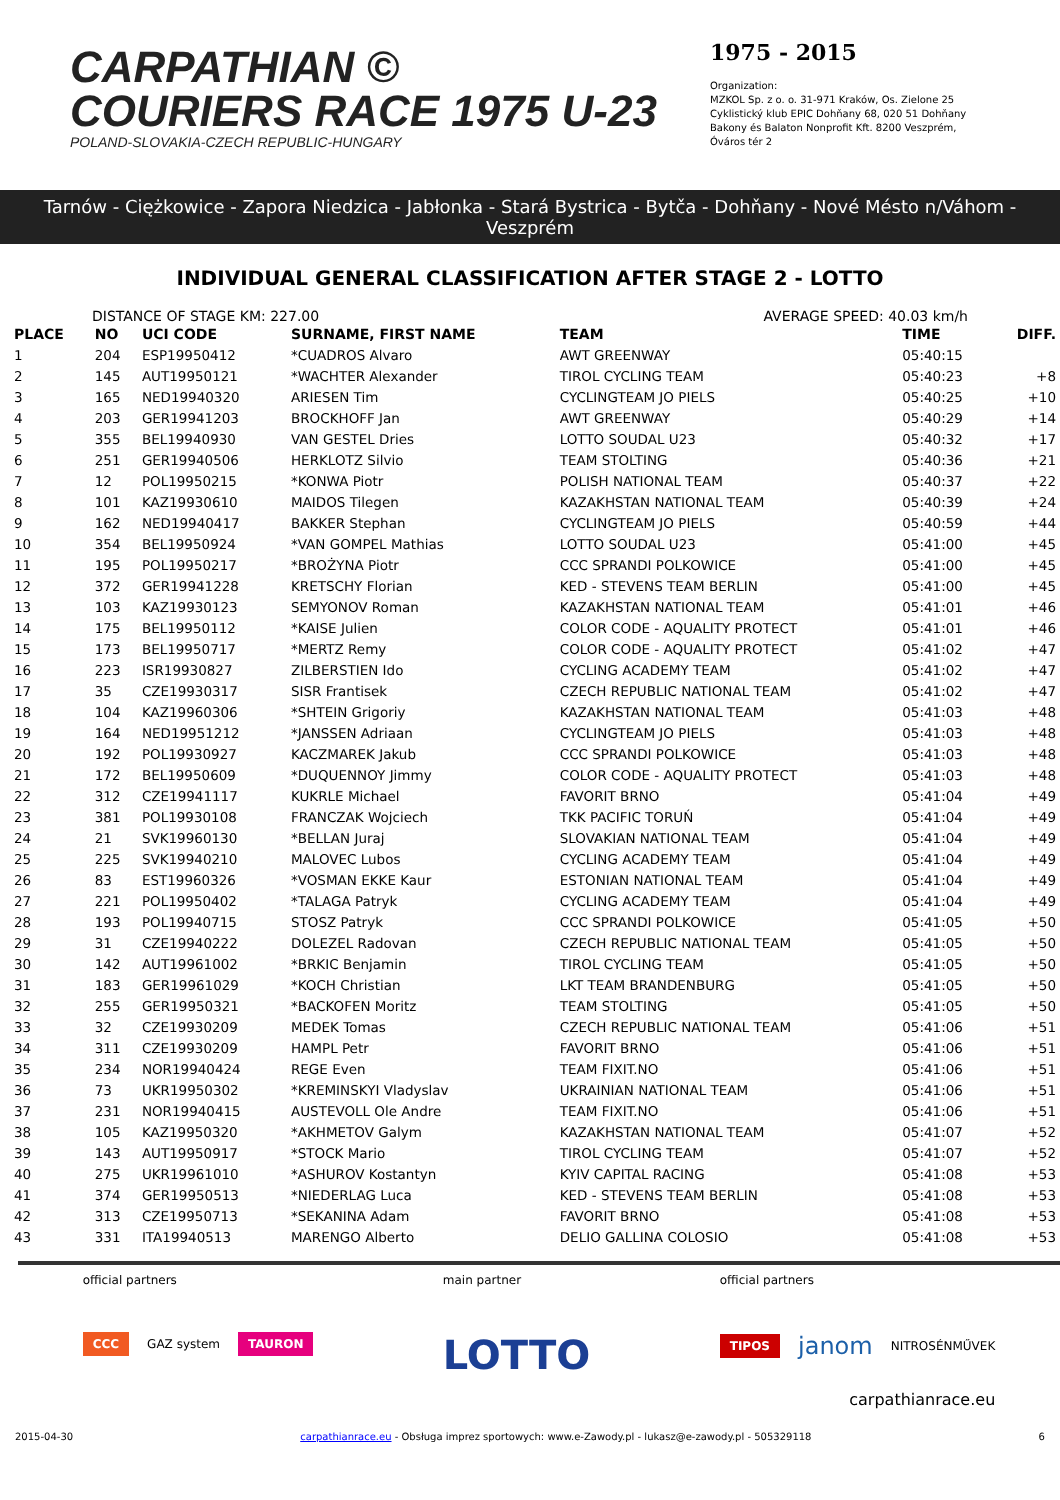CARPATHIAN ©
COURIERS RACE 1975 U-23
POLAND-SLOVAKIA-CZECH REPUBLIC-HUNGARY
1975 - 2015
Organization:
MZKOL Sp. z o. o. 31-971 Kraków, Os. Zielone 25
Cyklistický klub EPIC Dohňany 68, 020 51 Dohňany
Bakony és Balaton Nonprofit Kft. 8200 Veszprém, Óváros tér 2
Tarnów - Ciężkowice - Zapora Niedzica - Jabłonka - Stará Bystrica - Bytča - Dohňany - Nové Mésto n/Váhom - Veszprém
INDIVIDUAL GENERAL CLASSIFICATION AFTER STAGE 2 - LOTTO
DISTANCE OF STAGE KM: 227.00 AVERAGE SPEED: 40.03 km/h
| PLACE | NO | UCI CODE | SURNAME, FIRST NAME | TEAM | TIME | DIFF. |
| --- | --- | --- | --- | --- | --- | --- |
| 1 | 204 | ESP19950412 | *CUADROS Alvaro | AWT GREENWAY | 05:40:15 | |
| 2 | 145 | AUT19950121 | *WACHTER Alexander | TIROL CYCLING TEAM | 05:40:23 | +8 |
| 3 | 165 | NED19940320 | ARIESEN Tim | CYCLINGTEAM JO PIELS | 05:40:25 | +10 |
| 4 | 203 | GER19941203 | BROCKHOFF Jan | AWT GREENWAY | 05:40:29 | +14 |
| 5 | 355 | BEL19940930 | VAN GESTEL Dries | LOTTO SOUDAL U23 | 05:40:32 | +17 |
| 6 | 251 | GER19940506 | HERKLOTZ Silvio | TEAM STOLTING | 05:40:36 | +21 |
| 7 | 12 | POL19950215 | *KONWA Piotr | POLISH NATIONAL TEAM | 05:40:37 | +22 |
| 8 | 101 | KAZ19930610 | MAIDOS Tilegen | KAZAKHSTAN NATIONAL TEAM | 05:40:39 | +24 |
| 9 | 162 | NED19940417 | BAKKER Stephan | CYCLINGTEAM JO PIELS | 05:40:59 | +44 |
| 10 | 354 | BEL19950924 | *VAN GOMPEL Mathias | LOTTO SOUDAL U23 | 05:41:00 | +45 |
| 11 | 195 | POL19950217 | *BROŻYNA Piotr | CCC SPRANDI POLKOWICE | 05:41:00 | +45 |
| 12 | 372 | GER19941228 | KRETSCHY Florian | KED - STEVENS TEAM BERLIN | 05:41:00 | +45 |
| 13 | 103 | KAZ19930123 | SEMYONOV Roman | KAZAKHSTAN NATIONAL TEAM | 05:41:01 | +46 |
| 14 | 175 | BEL19950112 | *KAISE Julien | COLOR CODE - AQUALITY PROTECT | 05:41:01 | +46 |
| 15 | 173 | BEL19950717 | *MERTZ Remy | COLOR CODE - AQUALITY PROTECT | 05:41:02 | +47 |
| 16 | 223 | ISR19930827 | ZILBERSTIEN Ido | CYCLING ACADEMY TEAM | 05:41:02 | +47 |
| 17 | 35 | CZE19930317 | SISR Frantisek | CZECH REPUBLIC NATIONAL TEAM | 05:41:02 | +47 |
| 18 | 104 | KAZ19960306 | *SHTEIN Grigoriy | KAZAKHSTAN NATIONAL TEAM | 05:41:03 | +48 |
| 19 | 164 | NED19951212 | *JANSSEN Adriaan | CYCLINGTEAM JO PIELS | 05:41:03 | +48 |
| 20 | 192 | POL19930927 | KACZMAREK Jakub | CCC SPRANDI POLKOWICE | 05:41:03 | +48 |
| 21 | 172 | BEL19950609 | *DUQUENNOY Jimmy | COLOR CODE - AQUALITY PROTECT | 05:41:03 | +48 |
| 22 | 312 | CZE19941117 | KUKRLE Michael | FAVORIT BRNO | 05:41:04 | +49 |
| 23 | 381 | POL19930108 | FRANCZAK Wojciech | TKK PACIFIC TORUŃ | 05:41:04 | +49 |
| 24 | 21 | SVK19960130 | *BELLAN Juraj | SLOVAKIAN NATIONAL TEAM | 05:41:04 | +49 |
| 25 | 225 | SVK19940210 | MALOVEC Lubos | CYCLING ACADEMY TEAM | 05:41:04 | +49 |
| 26 | 83 | EST19960326 | *VOSMAN EKKE Kaur | ESTONIAN NATIONAL TEAM | 05:41:04 | +49 |
| 27 | 221 | POL19950402 | *TALAGA Patryk | CYCLING ACADEMY TEAM | 05:41:04 | +49 |
| 28 | 193 | POL19940715 | STOSZ Patryk | CCC SPRANDI POLKOWICE | 05:41:05 | +50 |
| 29 | 31 | CZE19940222 | DOLEZEL Radovan | CZECH REPUBLIC NATIONAL TEAM | 05:41:05 | +50 |
| 30 | 142 | AUT19961002 | *BRKIC Benjamin | TIROL CYCLING TEAM | 05:41:05 | +50 |
| 31 | 183 | GER19961029 | *KOCH Christian | LKT TEAM BRANDENBURG | 05:41:05 | +50 |
| 32 | 255 | GER19950321 | *BACKOFEN Moritz | TEAM STOLTING | 05:41:05 | +50 |
| 33 | 32 | CZE19930209 | MEDEK Tomas | CZECH REPUBLIC NATIONAL TEAM | 05:41:06 | +51 |
| 34 | 311 | CZE19930209 | HAMPL Petr | FAVORIT BRNO | 05:41:06 | +51 |
| 35 | 234 | NOR19940424 | REGE Even | TEAM FIXIT.NO | 05:41:06 | +51 |
| 36 | 73 | UKR19950302 | *KREMINSKYI Vladyslav | UKRAINIAN NATIONAL TEAM | 05:41:06 | +51 |
| 37 | 231 | NOR19940415 | AUSTEVOLL Ole Andre | TEAM FIXIT.NO | 05:41:06 | +51 |
| 38 | 105 | KAZ19950320 | *AKHMETOV Galym | KAZAKHSTAN NATIONAL TEAM | 05:41:07 | +52 |
| 39 | 143 | AUT19950917 | *STOCK Mario | TIROL CYCLING TEAM | 05:41:07 | +52 |
| 40 | 275 | UKR19961010 | *ASHUROV Kostantyn | KYIV CAPITAL RACING | 05:41:08 | +53 |
| 41 | 374 | GER19950513 | *NIEDERLAG Luca | KED - STEVENS TEAM BERLIN | 05:41:08 | +53 |
| 42 | 313 | CZE19950713 | *SEKANINA Adam | FAVORIT BRNO | 05:41:08 | +53 |
| 43 | 331 | ITA19940513 | MARENGO Alberto | DELIO GALLINA COLOSIO | 05:41:08 | +53 |
official partners
CCC GAZ system TAURON
main partner
LOTTO
official partners
TIPOS janom NITROSÉNMŰVEK
carpathianrace.eu
2015-04-30 carpathianrace.eu - Obsługa imprez sportowych: www.e-Zawody.pl - lukasz@e-zawody.pl - 505329118 6